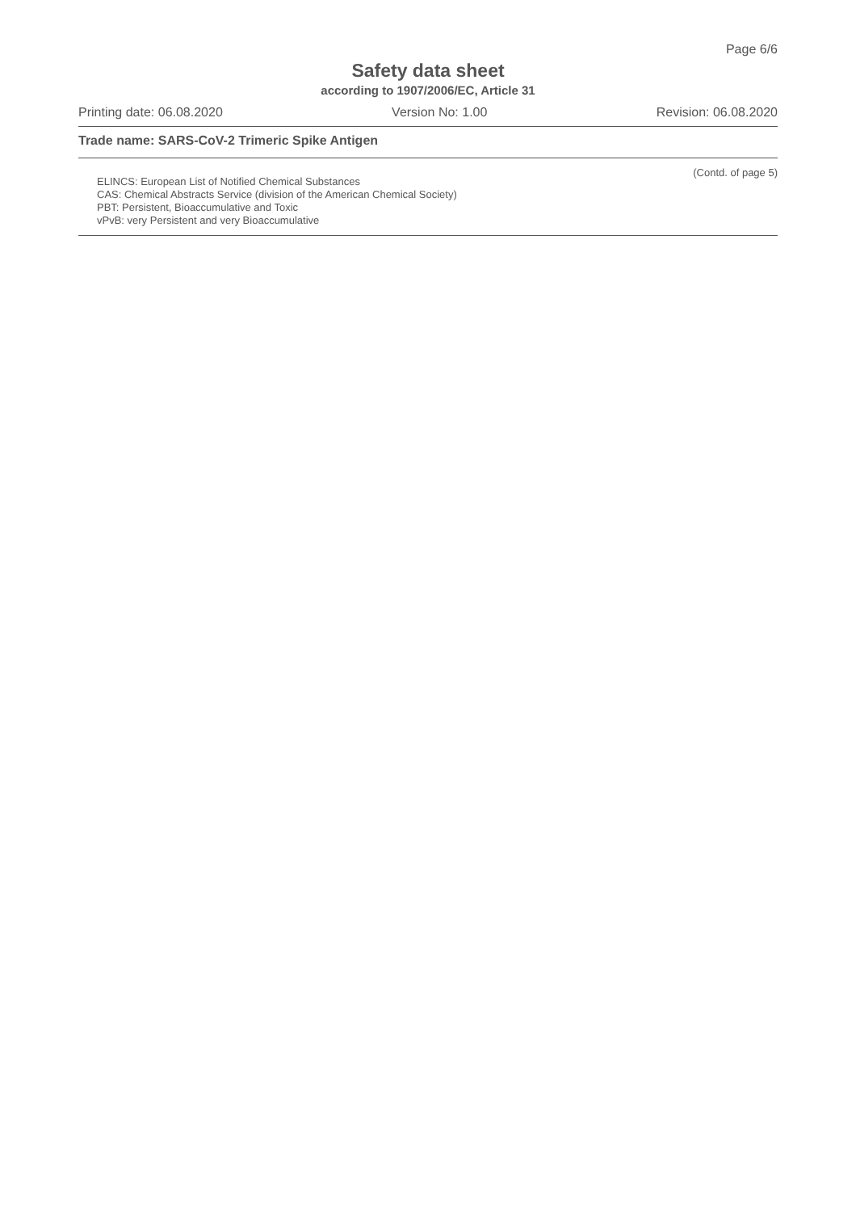Page 6/6
Safety data sheet
according to 1907/2006/EC, Article 31
Printing date: 06.08.2020 Version No: 1.00 Revision: 06.08.2020
Trade name: SARS-CoV-2 Trimeric Spike Antigen
(Contd. of page 5)
ELINCS: European List of Notified Chemical Substances
CAS: Chemical Abstracts Service (division of the American Chemical Society)
PBT: Persistent, Bioaccumulative and Toxic
vPvB: very Persistent and very Bioaccumulative